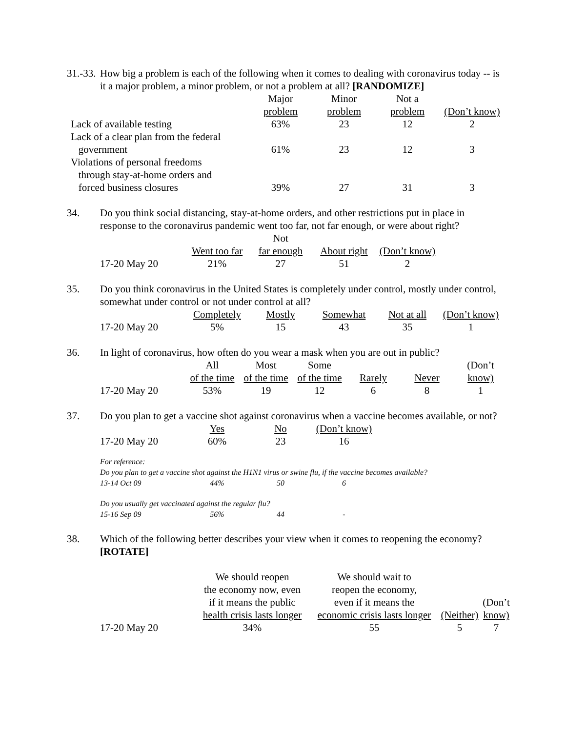31.-33. How big a problem is each of the following when it comes to dealing with coronavirus today -- is it a major problem, a minor problem, or not a problem at all? [RANDOMIZE]
| | Major problem | Minor problem | Not a problem | (Don’t know) |
| --- | --- | --- | --- | --- |
| Lack of available testing | 63% | 23 | 12 | 2 |
| Lack of a clear plan from the federal government | 61% | 23 | 12 | 3 |
| Violations of personal freedoms through stay-at-home orders and forced business closures | 39% | 27 | 31 | 3 |
34. Do you think social distancing, stay-at-home orders, and other restrictions put in place in response to the coronavirus pandemic went too far, not far enough, or were about right?
| | Went too far | Not far enough | About right | (Don’t know) |
| --- | --- | --- | --- | --- |
| 17-20 May 20 | 21% | 27 | 51 | 2 |
35. Do you think coronavirus in the United States is completely under control, mostly under control, somewhat under control or not under control at all?
| | Completely | Mostly | Somewhat | Not at all | (Don’t know) |
| --- | --- | --- | --- | --- | --- |
| 17-20 May 20 | 5% | 15 | 43 | 35 | 1 |
36. In light of coronavirus, how often do you wear a mask when you are out in public?
| | All of the time | Most of the time | Some of the time | Rarely | Never | (Don’t know) |
| --- | --- | --- | --- | --- | --- | --- |
| 17-20 May 20 | 53% | 19 | 12 | 6 | 8 | 1 |
37. Do you plan to get a vaccine shot against coronavirus when a vaccine becomes available, or not?
| | Yes | No | (Don’t know) |
| --- | --- | --- | --- |
| 17-20 May 20 | 60% | 23 | 16 |
For reference:
Do you plan to get a vaccine shot against the H1N1 virus or swine flu, if the vaccine becomes available?
| 13-14 Oct 09 | 44% | 50 | 6 |
Do you usually get vaccinated against the regular flu?
| 15-16 Sep 09 | 56% | 44 | - |
38. Which of the following better describes your view when it comes to reopening the economy? [ROTATE]
| | We should reopen the economy now, even if it means the public health crisis lasts longer | We should wait to reopen the economy, even if it means the economic crisis lasts longer | (Neither) | (Don’t know) |
| --- | --- | --- | --- | --- |
| 17-20 May 20 | 34% | 55 | 5 | 7 |